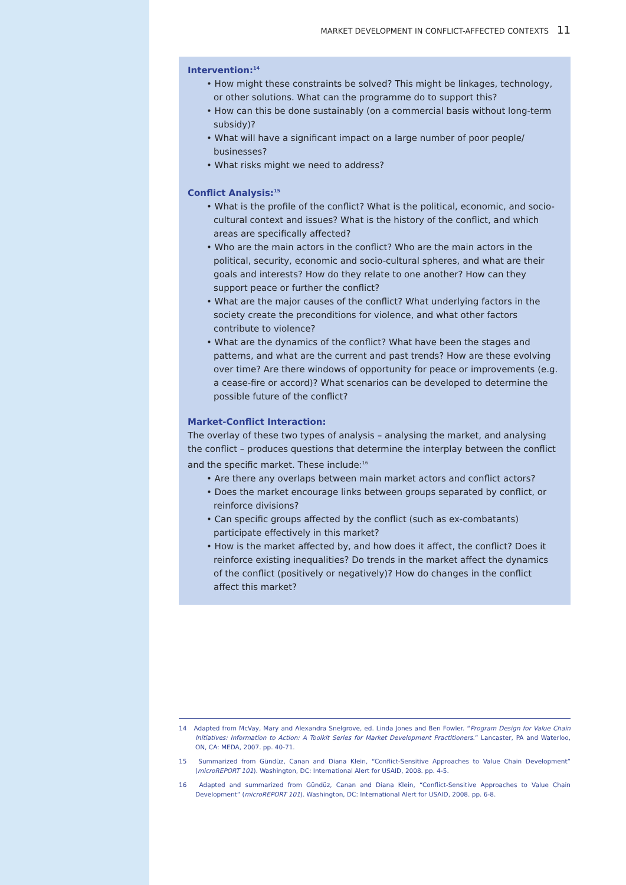MARKET DEVELOPMENT IN CONFLICT-AFFECTED CONTEXTS 11
Intervention:<sup>14</sup>
• How might these constraints be solved? This might be linkages, technology, or other solutions. What can the programme do to support this?
• How can this be done sustainably (on a commercial basis without long-term subsidy)?
• What will have a significant impact on a large number of poor people/ businesses?
• What risks might we need to address?
Conflict Analysis:<sup>15</sup>
• What is the profile of the conflict? What is the political, economic, and socio-cultural context and issues? What is the history of the conflict, and which areas are specifically affected?
• Who are the main actors in the conflict? Who are the main actors in the political, security, economic and socio-cultural spheres, and what are their goals and interests? How do they relate to one another? How can they support peace or further the conflict?
• What are the major causes of the conflict? What underlying factors in the society create the preconditions for violence, and what other factors contribute to violence?
• What are the dynamics of the conflict? What have been the stages and patterns, and what are the current and past trends? How are these evolving over time? Are there windows of opportunity for peace or improvements (e.g. a cease-fire or accord)? What scenarios can be developed to determine the possible future of the conflict?
Market-Conflict Interaction:
The overlay of these two types of analysis – analysing the market, and analysing the conflict – produces questions that determine the interplay between the conflict and the specific market. These include:<sup>16</sup>
• Are there any overlaps between main market actors and conflict actors?
• Does the market encourage links between groups separated by conflict, or reinforce divisions?
• Can specific groups affected by the conflict (such as ex-combatants) participate effectively in this market?
• How is the market affected by, and how does it affect, the conflict? Does it reinforce existing inequalities? Do trends in the market affect the dynamics of the conflict (positively or negatively)? How do changes in the conflict affect this market?
14 Adapted from McVay, Mary and Alexandra Snelgrove, ed. Linda Jones and Ben Fowler. “Program Design for Value Chain Initiatives: Information to Action: A Toolkit Series for Market Development Practitioners.” Lancaster, PA and Waterloo, ON, CA: MEDA, 2007. pp. 40-71.
15 Summarized from Gündüz, Canan and Diana Klein, “Conflict-Sensitive Approaches to Value Chain Development” (microREPORT 101). Washington, DC: International Alert for USAID, 2008. pp. 4-5.
16 Adapted and summarized from Gündüz, Canan and Diana Klein, “Conflict-Sensitive Approaches to Value Chain Development” (microREPORT 101). Washington, DC: International Alert for USAID, 2008. pp. 6-8.